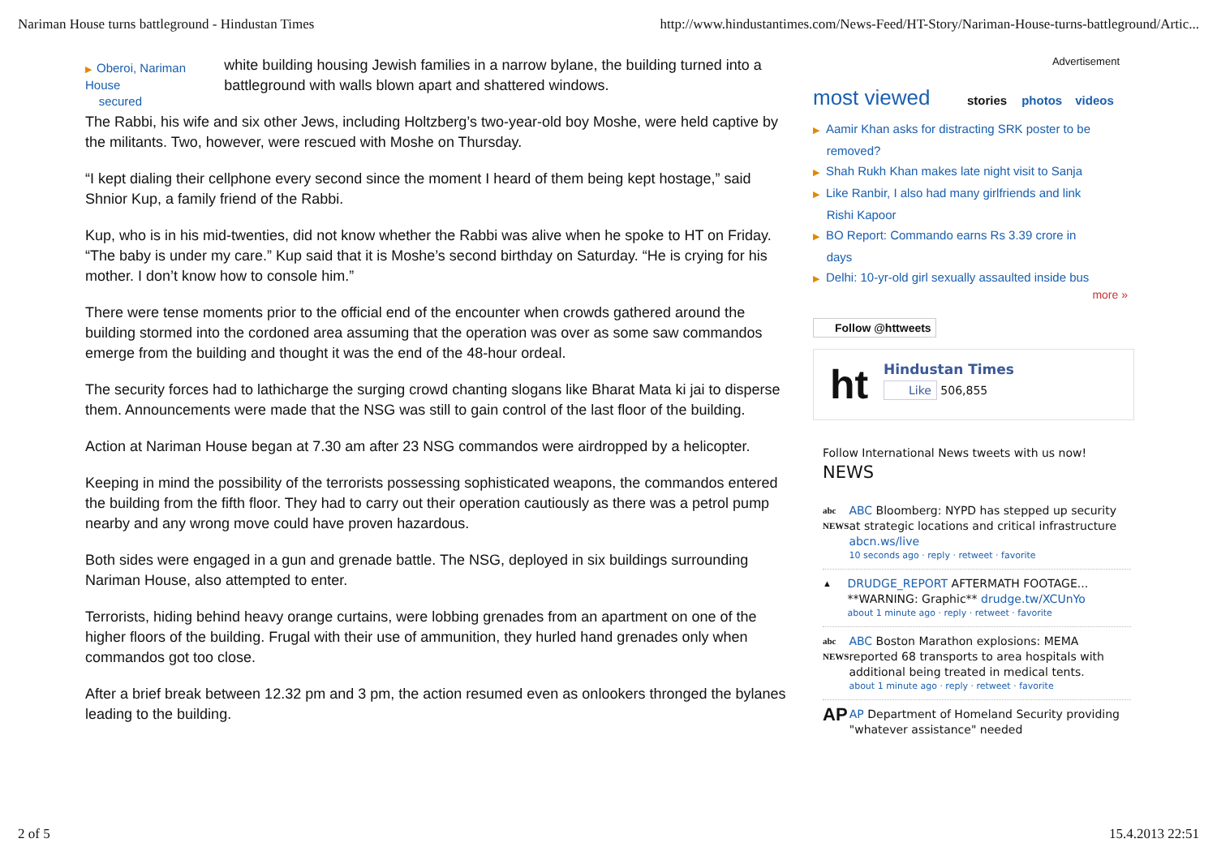Nariman House turns battleground - Hindustan Times http://www.hindustantimes.com/News-Feed/HT-Story/Nariman-House-turns-battleground/Artic...
▶ Oberoi, Nariman House
secured
white building housing Jewish families in a narrow bylane, the building turned into a battleground with walls blown apart and shattered windows.
The Rabbi, his wife and six other Jews, including Holtzberg’s two-year-old boy Moshe, were held captive by the militants. Two, however, were rescued with Moshe on Thursday.
“I kept dialing their cellphone every second since the moment I heard of them being kept hostage,” said Shnior Kup, a family friend of the Rabbi.
Kup, who is in his mid-twenties, did not know whether the Rabbi was alive when he spoke to HT on Friday. “The baby is under my care.” Kup said that it is Moshe’s second birthday on Saturday. “He is crying for his mother. I don’t know how to console him.”
There were tense moments prior to the official end of the encounter when crowds gathered around the building stormed into the cordoned area assuming that the operation was over as some saw commandos emerge from the building and thought it was the end of the 48-hour ordeal.
The security forces had to lathicharge the surging crowd chanting slogans like Bharat Mata ki jai to disperse them. Announcements were made that the NSG was still to gain control of the last floor of the building.
Action at Nariman House began at 7.30 am after 23 NSG commandos were airdropped by a helicopter.
Keeping in mind the possibility of the terrorists possessing sophisticated weapons, the commandos entered the building from the fifth floor. They had to carry out their operation cautiously as there was a petrol pump nearby and any wrong move could have proven hazardous.
Both sides were engaged in a gun and grenade battle. The NSG, deployed in six buildings surrounding Nariman House, also attempted to enter.
Terrorists, hiding behind heavy orange curtains, were lobbing grenades from an apartment on one of the higher floors of the building. Frugal with their use of ammunition, they hurled hand grenades only when commandos got too close.
After a brief break between 12.32 pm and 3 pm, the action resumed even as onlookers thronged the bylanes leading to the building.
Advertisement
most viewed stories photos videos
▶ Aamir Khan asks for distracting SRK poster to be
removed?
▶ Shah Rukh Khan makes late night visit to Sanja
▶ Like Ranbir, I also had many girlfriends and link
Rishi Kapoor
▶ BO Report: Commando earns Rs 3.39 crore in
days
▶ Delhi: 10-yr-old girl sexually assaulted inside bus
more »
Follow @httweets
ht
Hindustan Times
Like 506,855
Follow International News tweets with us now!
NEWS
abc
NEWS
ABC Bloomberg: NYPD has stepped up security at strategic locations and critical infrastructure abcn.ws/live
10 seconds ago · reply · retweet · favorite
▲
DRUDGE_REPORT AFTERMATH FOOTAGE... **WARNING: Graphic** drudge.tw/XCUnYo
about 1 minute ago · reply · retweet · favorite
abc
NEWS
ABC Boston Marathon explosions: MEMA reported 68 transports to area hospitals with additional being treated in medical tents.
about 1 minute ago · reply · retweet · favorite
AP
AP Department of Homeland Security providing "whatever assistance" needed
2 of 5 15.4.2013 22:51